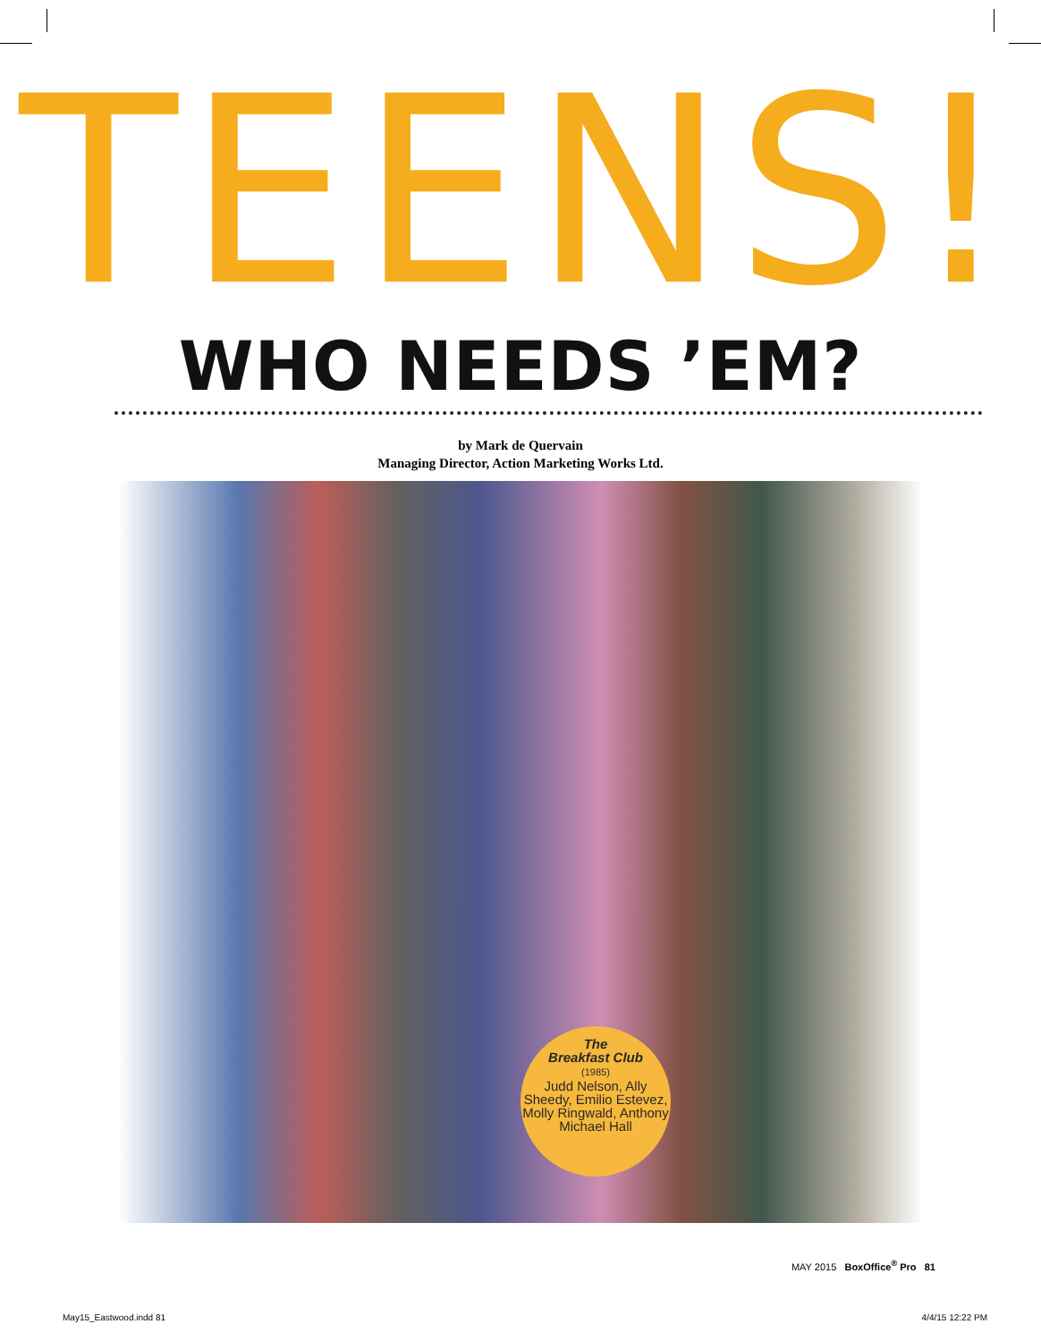TEENS!
WHO NEEDS ’EM?
by Mark de Quervain
Managing Director, Action Marketing Works Ltd.
The
Breakfast Club
(1985)
Judd Nelson, Ally Sheedy, Emilio Estevez, Molly Ringwald, Anthony Michael Hall
MAY 2015 BoxOffice<sup>®</sup> Pro 81
May15_Eastwood.indd 81 4/4/15 12:22 PM